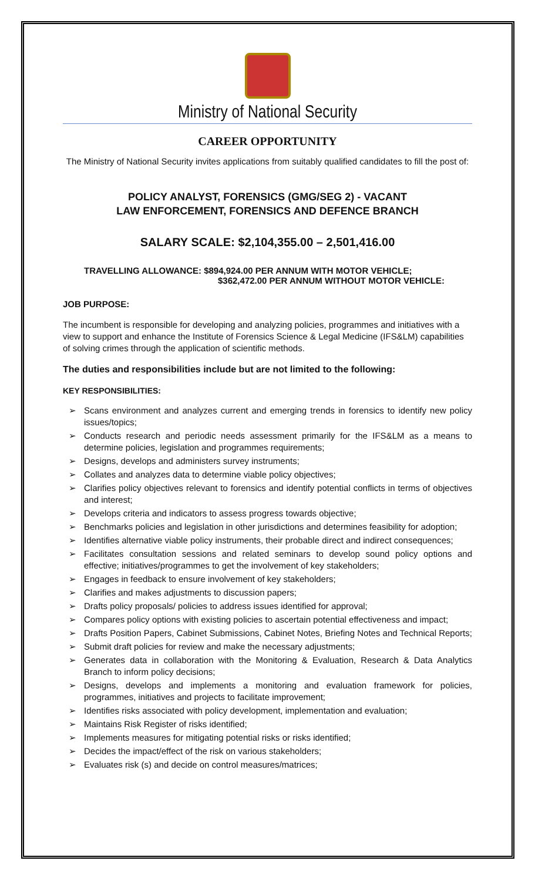Ministry of National Security
CAREER OPPORTUNITY
The Ministry of National Security invites applications from suitably qualified candidates to fill the post of:
POLICY ANALYST, FORENSICS (GMG/SEG 2) - VACANT
LAW ENFORCEMENT, FORENSICS AND DEFENCE BRANCH
SALARY SCALE: $2,104,355.00 – 2,501,416.00
TRAVELLING ALLOWANCE: $894,924.00 PER ANNUM WITH MOTOR VEHICLE;
$362,472.00 PER ANNUM WITHOUT MOTOR VEHICLE:
JOB PURPOSE:
The incumbent is responsible for developing and analyzing policies, programmes and initiatives with a view to support and enhance the Institute of Forensics Science & Legal Medicine (IFS&LM) capabilities of solving crimes through the application of scientific methods.
The duties and responsibilities include but are not limited to the following:
KEY RESPONSIBILITIES:
➢ Scans environment and analyzes current and emerging trends in forensics to identify new policy issues/topics;
➢ Conducts research and periodic needs assessment primarily for the IFS&LM as a means to determine policies, legislation and programmes requirements;
➢ Designs, develops and administers survey instruments;
➢ Collates and analyzes data to determine viable policy objectives;
➢ Clarifies policy objectives relevant to forensics and identify potential conflicts in terms of objectives and interest;
➢ Develops criteria and indicators to assess progress towards objective;
➢ Benchmarks policies and legislation in other jurisdictions and determines feasibility for adoption;
➢ Identifies alternative viable policy instruments, their probable direct and indirect consequences;
➢ Facilitates consultation sessions and related seminars to develop sound policy options and effective; initiatives/programmes to get the involvement of key stakeholders;
➢ Engages in feedback to ensure involvement of key stakeholders;
➢ Clarifies and makes adjustments to discussion papers;
➢ Drafts policy proposals/ policies to address issues identified for approval;
➢ Compares policy options with existing policies to ascertain potential effectiveness and impact;
➢ Drafts Position Papers, Cabinet Submissions, Cabinet Notes, Briefing Notes and Technical Reports;
➢ Submit draft policies for review and make the necessary adjustments;
➢ Generates data in collaboration with the Monitoring & Evaluation, Research & Data Analytics Branch to inform policy decisions;
➢ Designs, develops and implements a monitoring and evaluation framework for policies, programmes, initiatives and projects to facilitate improvement;
➢ Identifies risks associated with policy development, implementation and evaluation;
➢ Maintains Risk Register of risks identified;
➢ Implements measures for mitigating potential risks or risks identified;
➢ Decides the impact/effect of the risk on various stakeholders;
➢ Evaluates risk (s) and decide on control measures/matrices;